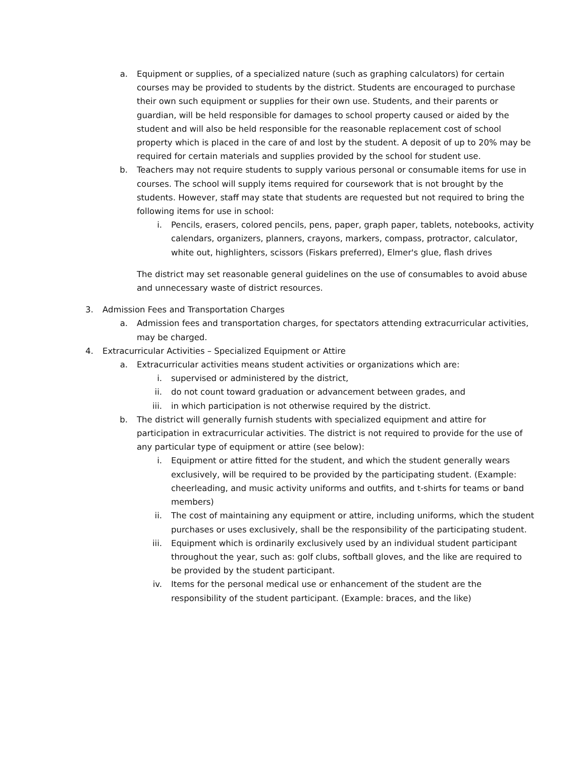a. Equipment or supplies, of a specialized nature (such as graphing calculators) for certain courses may be provided to students by the district. Students are encouraged to purchase their own such equipment or supplies for their own use. Students, and their parents or guardian, will be held responsible for damages to school property caused or aided by the student and will also be held responsible for the reasonable replacement cost of school property which is placed in the care of and lost by the student. A deposit of up to 20% may be required for certain materials and supplies provided by the school for student use.
b. Teachers may not require students to supply various personal or consumable items for use in courses. The school will supply items required for coursework that is not brought by the students. However, staff may state that students are requested but not required to bring the following items for use in school:
i. Pencils, erasers, colored pencils, pens, paper, graph paper, tablets, notebooks, activity calendars, organizers, planners, crayons, markers, compass, protractor, calculator, white out, highlighters, scissors (Fiskars preferred), Elmer's glue, flash drives
The district may set reasonable general guidelines on the use of consumables to avoid abuse and unnecessary waste of district resources.
3. Admission Fees and Transportation Charges
a. Admission fees and transportation charges, for spectators attending extracurricular activities, may be charged.
4. Extracurricular Activities – Specialized Equipment or Attire
a. Extracurricular activities means student activities or organizations which are:
i. supervised or administered by the district,
ii. do not count toward graduation or advancement between grades, and
iii. in which participation is not otherwise required by the district.
b. The district will generally furnish students with specialized equipment and attire for participation in extracurricular activities. The district is not required to provide for the use of any particular type of equipment or attire (see below):
i. Equipment or attire fitted for the student, and which the student generally wears exclusively, will be required to be provided by the participating student. (Example: cheerleading, and music activity uniforms and outfits, and t-shirts for teams or band members)
ii. The cost of maintaining any equipment or attire, including uniforms, which the student purchases or uses exclusively, shall be the responsibility of the participating student.
iii. Equipment which is ordinarily exclusively used by an individual student participant throughout the year, such as: golf clubs, softball gloves, and the like are required to be provided by the student participant.
iv. Items for the personal medical use or enhancement of the student are the responsibility of the student participant. (Example: braces, and the like)